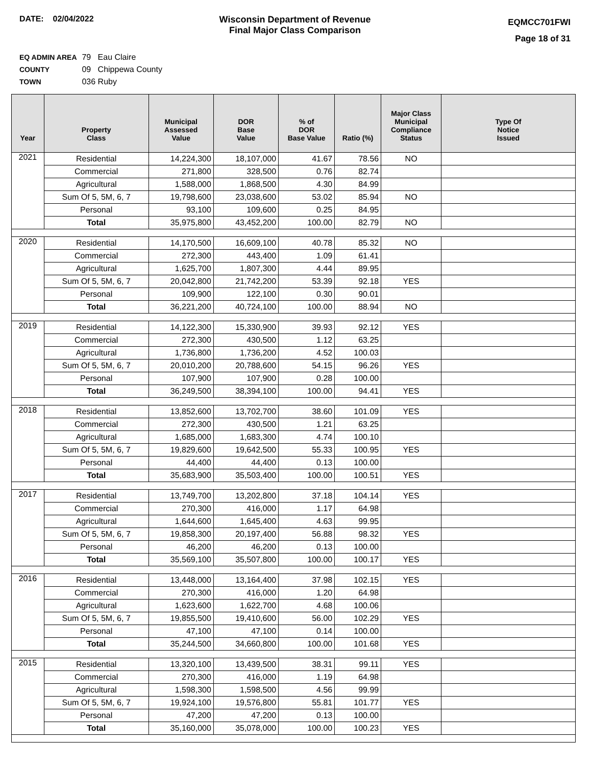DATE: 02/04/2022 Wisconsin Department of Revenue
Final Major Class Comparison
EQMCC701FWI
Page 18 of 31
EQ ADMIN AREA 79 Eau Claire
COUNTY 09 Chippewa County
TOWN 036 Ruby
| Year | Property Class | Municipal Assessed Value | DOR Base Value | % of DOR Base Value | Ratio (%) | Major Class Municipal Compliance Status | Type Of Notice Issued |
| --- | --- | --- | --- | --- | --- | --- | --- |
| 2021 | Residential | 14,224,300 | 18,107,000 | 41.67 | 78.56 | NO | |
| | Commercial | 271,800 | 328,500 | 0.76 | 82.74 | | |
| | Agricultural | 1,588,000 | 1,868,500 | 4.30 | 84.99 | | |
| | Sum Of 5, 5M, 6, 7 | 19,798,600 | 23,038,600 | 53.02 | 85.94 | NO | |
| | Personal | 93,100 | 109,600 | 0.25 | 84.95 | | |
| | Total | 35,975,800 | 43,452,200 | 100.00 | 82.79 | NO | |
| 2020 | Residential | 14,170,500 | 16,609,100 | 40.78 | 85.32 | NO | |
| | Commercial | 272,300 | 443,400 | 1.09 | 61.41 | | |
| | Agricultural | 1,625,700 | 1,807,300 | 4.44 | 89.95 | | |
| | Sum Of 5, 5M, 6, 7 | 20,042,800 | 21,742,200 | 53.39 | 92.18 | YES | |
| | Personal | 109,900 | 122,100 | 0.30 | 90.01 | | |
| | Total | 36,221,200 | 40,724,100 | 100.00 | 88.94 | NO | |
| 2019 | Residential | 14,122,300 | 15,330,900 | 39.93 | 92.12 | YES | |
| | Commercial | 272,300 | 430,500 | 1.12 | 63.25 | | |
| | Agricultural | 1,736,800 | 1,736,200 | 4.52 | 100.03 | | |
| | Sum Of 5, 5M, 6, 7 | 20,010,200 | 20,788,600 | 54.15 | 96.26 | YES | |
| | Personal | 107,900 | 107,900 | 0.28 | 100.00 | | |
| | Total | 36,249,500 | 38,394,100 | 100.00 | 94.41 | YES | |
| 2018 | Residential | 13,852,600 | 13,702,700 | 38.60 | 101.09 | YES | |
| | Commercial | 272,300 | 430,500 | 1.21 | 63.25 | | |
| | Agricultural | 1,685,000 | 1,683,300 | 4.74 | 100.10 | | |
| | Sum Of 5, 5M, 6, 7 | 19,829,600 | 19,642,500 | 55.33 | 100.95 | YES | |
| | Personal | 44,400 | 44,400 | 0.13 | 100.00 | | |
| | Total | 35,683,900 | 35,503,400 | 100.00 | 100.51 | YES | |
| 2017 | Residential | 13,749,700 | 13,202,800 | 37.18 | 104.14 | YES | |
| | Commercial | 270,300 | 416,000 | 1.17 | 64.98 | | |
| | Agricultural | 1,644,600 | 1,645,400 | 4.63 | 99.95 | | |
| | Sum Of 5, 5M, 6, 7 | 19,858,300 | 20,197,400 | 56.88 | 98.32 | YES | |
| | Personal | 46,200 | 46,200 | 0.13 | 100.00 | | |
| | Total | 35,569,100 | 35,507,800 | 100.00 | 100.17 | YES | |
| 2016 | Residential | 13,448,000 | 13,164,400 | 37.98 | 102.15 | YES | |
| | Commercial | 270,300 | 416,000 | 1.20 | 64.98 | | |
| | Agricultural | 1,623,600 | 1,622,700 | 4.68 | 100.06 | | |
| | Sum Of 5, 5M, 6, 7 | 19,855,500 | 19,410,600 | 56.00 | 102.29 | YES | |
| | Personal | 47,100 | 47,100 | 0.14 | 100.00 | | |
| | Total | 35,244,500 | 34,660,800 | 100.00 | 101.68 | YES | |
| 2015 | Residential | 13,320,100 | 13,439,500 | 38.31 | 99.11 | YES | |
| | Commercial | 270,300 | 416,000 | 1.19 | 64.98 | | |
| | Agricultural | 1,598,300 | 1,598,500 | 4.56 | 99.99 | | |
| | Sum Of 5, 5M, 6, 7 | 19,924,100 | 19,576,800 | 55.81 | 101.77 | YES | |
| | Personal | 47,200 | 47,200 | 0.13 | 100.00 | | |
| | Total | 35,160,000 | 35,078,000 | 100.00 | 100.23 | YES | |